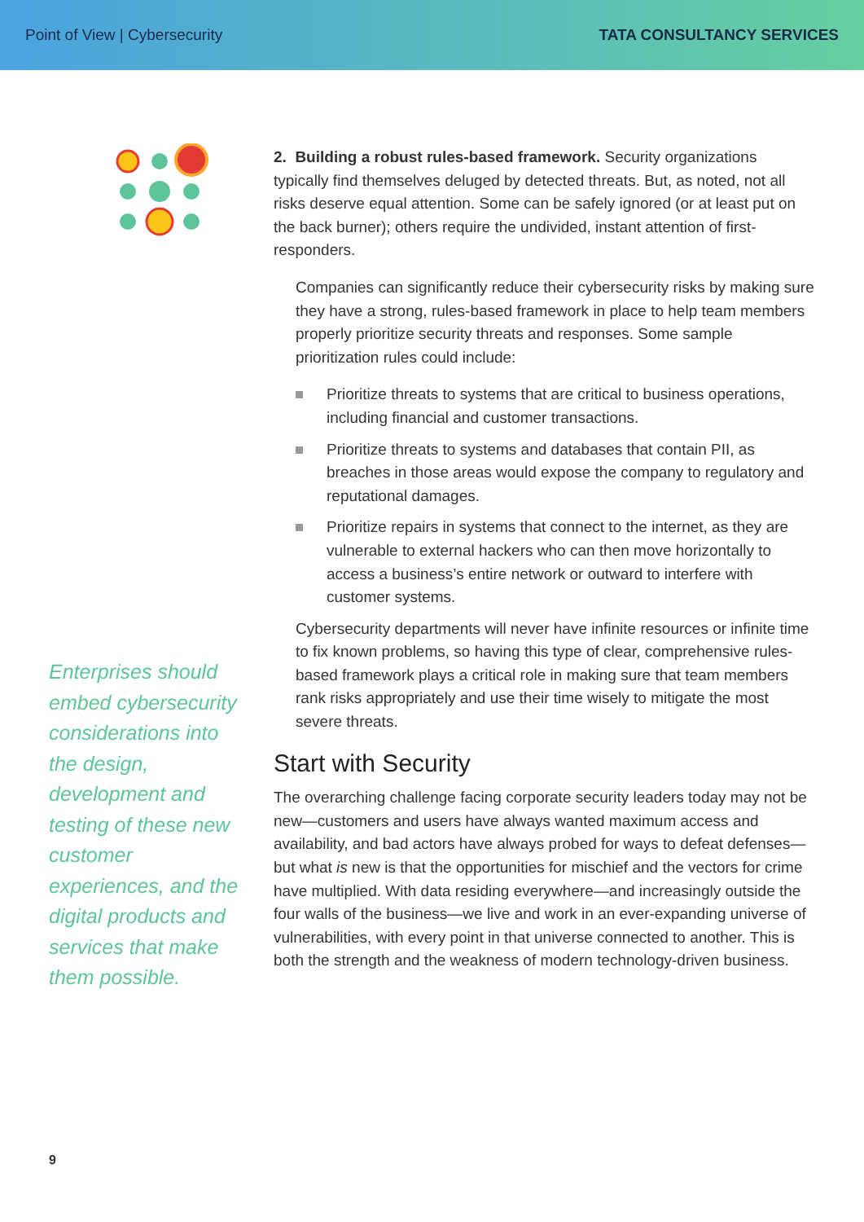Point of View | Cybersecurity TATA CONSULTANCY SERVICES
Enterprises should embed cybersecurity considerations into the design, development and testing of these new customer experiences, and the digital products and services that make them possible.
2. Building a robust rules-based framework. Security organizations typically find themselves deluged by detected threats. But, as noted, not all risks deserve equal attention. Some can be safely ignored (or at least put on the back burner); others require the undivided, instant attention of first-responders.
Companies can significantly reduce their cybersecurity risks by making sure they have a strong, rules-based framework in place to help team members properly prioritize security threats and responses. Some sample prioritization rules could include:
Prioritize threats to systems that are critical to business operations, including financial and customer transactions.
Prioritize threats to systems and databases that contain PII, as breaches in those areas would expose the company to regulatory and reputational damages.
Prioritize repairs in systems that connect to the internet, as they are vulnerable to external hackers who can then move horizontally to access a business’s entire network or outward to interfere with customer systems.
Cybersecurity departments will never have infinite resources or infinite time to fix known problems, so having this type of clear, comprehensive rules-based framework plays a critical role in making sure that team members rank risks appropriately and use their time wisely to mitigate the most severe threats.
Start with Security
The overarching challenge facing corporate security leaders today may not be new—customers and users have always wanted maximum access and availability, and bad actors have always probed for ways to defeat defenses—but what is new is that the opportunities for mischief and the vectors for crime have multiplied. With data residing everywhere—and increasingly outside the four walls of the business—we live and work in an ever-expanding universe of vulnerabilities, with every point in that universe connected to another. This is both the strength and the weakness of modern technology-driven business.
9